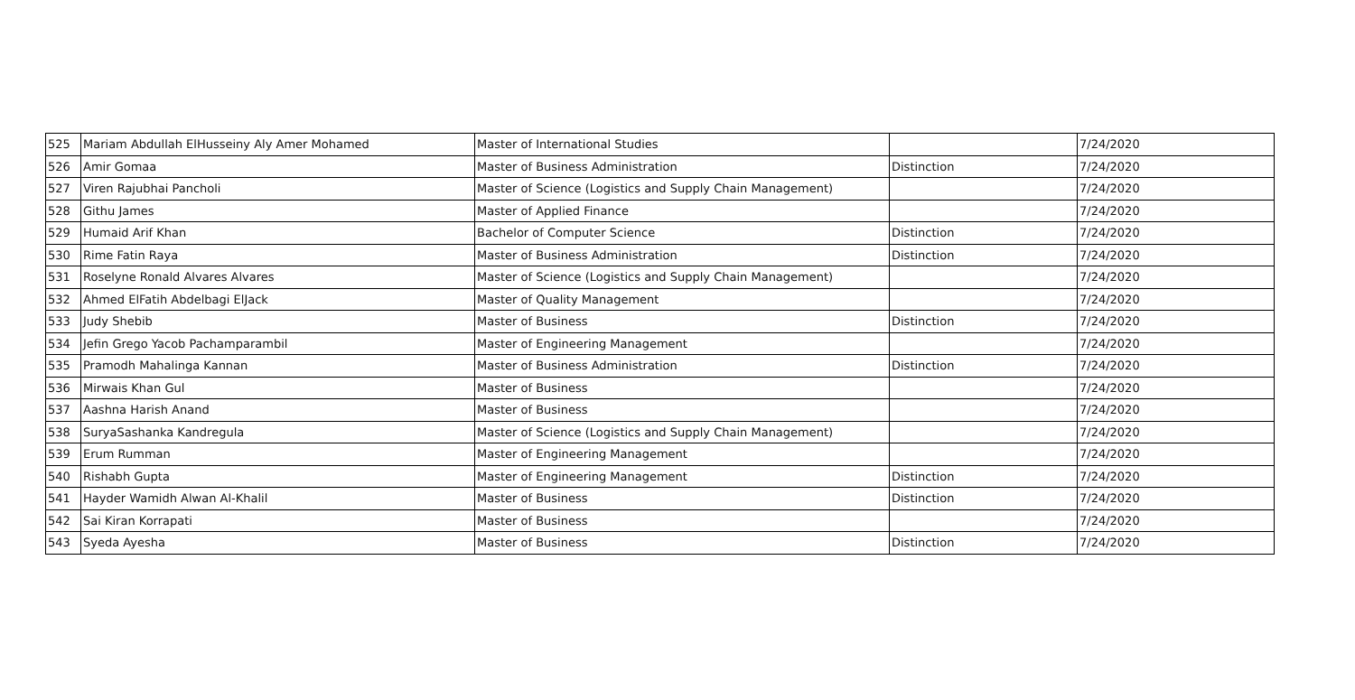| 525 | Mariam Abdullah ElHusseiny Aly Amer Mohamed | Master of International Studies | | 7/24/2020 |
| 526 | Amir Gomaa | Master of Business Administration | Distinction | 7/24/2020 |
| 527 | Viren Rajubhai Pancholi | Master of Science (Logistics and Supply Chain Management) | | 7/24/2020 |
| 528 | Githu James | Master of Applied Finance | | 7/24/2020 |
| 529 | Humaid Arif Khan | Bachelor of Computer Science | Distinction | 7/24/2020 |
| 530 | Rime Fatin Raya | Master of Business Administration | Distinction | 7/24/2020 |
| 531 | Roselyne Ronald Alvares Alvares | Master of Science (Logistics and Supply Chain Management) | | 7/24/2020 |
| 532 | Ahmed ElFatih Abdelbagi ElJack | Master of Quality Management | | 7/24/2020 |
| 533 | Judy Shebib | Master of Business | Distinction | 7/24/2020 |
| 534 | Jefin Grego Yacob Pachamparambil | Master of Engineering Management | | 7/24/2020 |
| 535 | Pramodh Mahalinga Kannan | Master of Business Administration | Distinction | 7/24/2020 |
| 536 | Mirwais Khan Gul | Master of Business | | 7/24/2020 |
| 537 | Aashna Harish Anand | Master of Business | | 7/24/2020 |
| 538 | SuryaSashanka Kandregula | Master of Science (Logistics and Supply Chain Management) | | 7/24/2020 |
| 539 | Erum Rumman | Master of Engineering Management | | 7/24/2020 |
| 540 | Rishabh Gupta | Master of Engineering Management | Distinction | 7/24/2020 |
| 541 | Hayder Wamidh Alwan Al-Khalil | Master of Business | Distinction | 7/24/2020 |
| 542 | Sai Kiran Korrapati | Master of Business | | 7/24/2020 |
| 543 | Syeda Ayesha | Master of Business | Distinction | 7/24/2020 |